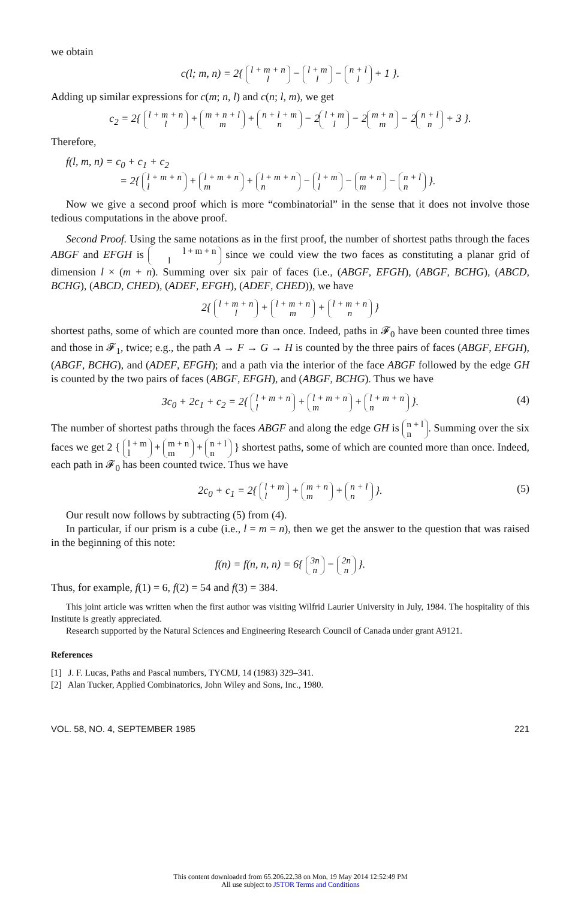we obtain
c(l; m, n) = 2{ l + m + n
l − l + m
l − n + l
l + 1 }.
Adding up similar expressions for c(m; n, l) and c(n; l, m), we get
c<sub>2</sub> = 2{ l + m + n
l + m + n + l
m + n + l + m
n − 2 l + m
l − 2 m + n
m − 2 n + l
n + 3 }.
Therefore,
f(l, m, n) = c<sub>0</sub> + c<sub>1</sub> + c<sub>2</sub>
= 2{ l + m + n
l + l + m + n
m + l + m + n
n − l + m
l − m + n
m − n + l
n }.
Now we give a second proof which is more “combinatorial” in the sense that it does not involve those tedious computations in the above proof.
Second Proof. Using the same notations as in the first proof, the number of shortest paths through the faces ABGF and EFGH is l + m + n
l since we could view the two faces as constituting a planar grid of dimension l × (m + n). Summing over six pair of faces (i.e., (ABGF, EFGH), (ABGF, BCHG), (ABCD, BCHG), (ABCD, CHED), (ADEF, EFGH), (ADEF, CHED)), we have
2{ l + m + n
l + l + m + n
m + l + m + n
n }
shortest paths, some of which are counted more than once. Indeed, paths in 𝓕<sub>0</sub> have been counted three times and those in 𝓕<sub>1</sub>, twice; e.g., the path A → F → G → H is counted by the three pairs of faces (ABGF, EFGH), (ABGF, BCHG), and (ADEF, EFGH); and a path via the interior of the face ABGF followed by the edge GH is counted by the two pairs of faces (ABGF, EFGH), and (ABGF, BCHG). Thus we have
3c<sub>0</sub> + 2c<sub>1</sub> + c<sub>2</sub> = 2{ l + m + n
l + l + m + n
m + l + m + n
n }. (4)
The number of shortest paths through the faces ABGF and along the edge GH is n + l
n. Summing over the six faces we get 2 { l + m
l + m + n
m + n + l
n } shortest paths, some of which are counted more than once. Indeed, each path in 𝓕<sub>0</sub> has been counted twice. Thus we have
2c<sub>0</sub> + c<sub>1</sub> = 2{ l + m
l + m + n
m + n + l
n }. (5)
Our result now follows by subtracting (5) from (4).
In particular, if our prism is a cube (i.e., l = m = n), then we get the answer to the question that was raised in the beginning of this note:
f(n) = f(n, n, n) = 6{ 3n
n − 2n
n }.
Thus, for example, f(1) = 6, f(2) = 54 and f(3) = 384.
This joint article was written when the first author was visiting Wilfrid Laurier University in July, 1984. The hospitality of this Institute is greatly appreciated.
Research supported by the Natural Sciences and Engineering Research Council of Canada under grant A9121.
References
[1] J. F. Lucas, Paths and Pascal numbers, TYCMJ, 14 (1983) 329–341.
[2] Alan Tucker, Applied Combinatorics, John Wiley and Sons, Inc., 1980.
VOL. 58, NO. 4, SEPTEMBER 1985 221
This content downloaded from 65.206.22.38 on Mon, 19 May 2014 12:52:49 PM
All use subject to JSTOR Terms and Conditions